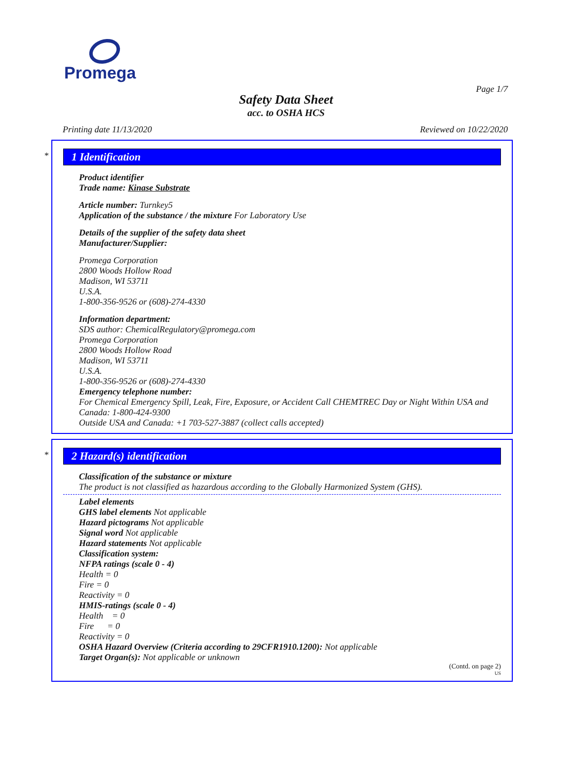Promega
Page 1/7
Safety Data Sheet
acc. to OSHA HCS
Printing date 11/13/2020 Reviewed on 10/22/2020
*
1 Identification
Product identifier
Trade name: Kinase Substrate
Article number: Turnkey5
Application of the substance / the mixture For Laboratory Use
Details of the supplier of the safety data sheet
Manufacturer/Supplier:
Promega Corporation
2800 Woods Hollow Road
Madison, WI 53711
U.S.A.
1-800-356-9526 or (608)-274-4330
Information department:
SDS author: ChemicalRegulatory@promega.com
Promega Corporation
2800 Woods Hollow Road
Madison, WI 53711
U.S.A.
1-800-356-9526 or (608)-274-4330
Emergency telephone number:
For Chemical Emergency Spill, Leak, Fire, Exposure, or Accident Call CHEMTREC Day or Night Within USA and Canada: 1-800-424-9300
Outside USA and Canada: +1 703-527-3887 (collect calls accepted)
*
2 Hazard(s) identification
Classification of the substance or mixture
The product is not classified as hazardous according to the Globally Harmonized System (GHS).
Label elements
GHS label elements Not applicable
Hazard pictograms Not applicable
Signal word Not applicable
Hazard statements Not applicable
Classification system:
NFPA ratings (scale 0 - 4)
Health = 0
Fire = 0
Reactivity = 0
HMIS-ratings (scale 0 - 4)
Health = 0
Fire = 0
Reactivity = 0
OSHA Hazard Overview (Criteria according to 29CFR1910.1200): Not applicable
Target Organ(s): Not applicable or unknown
(Contd. on page 2)
US